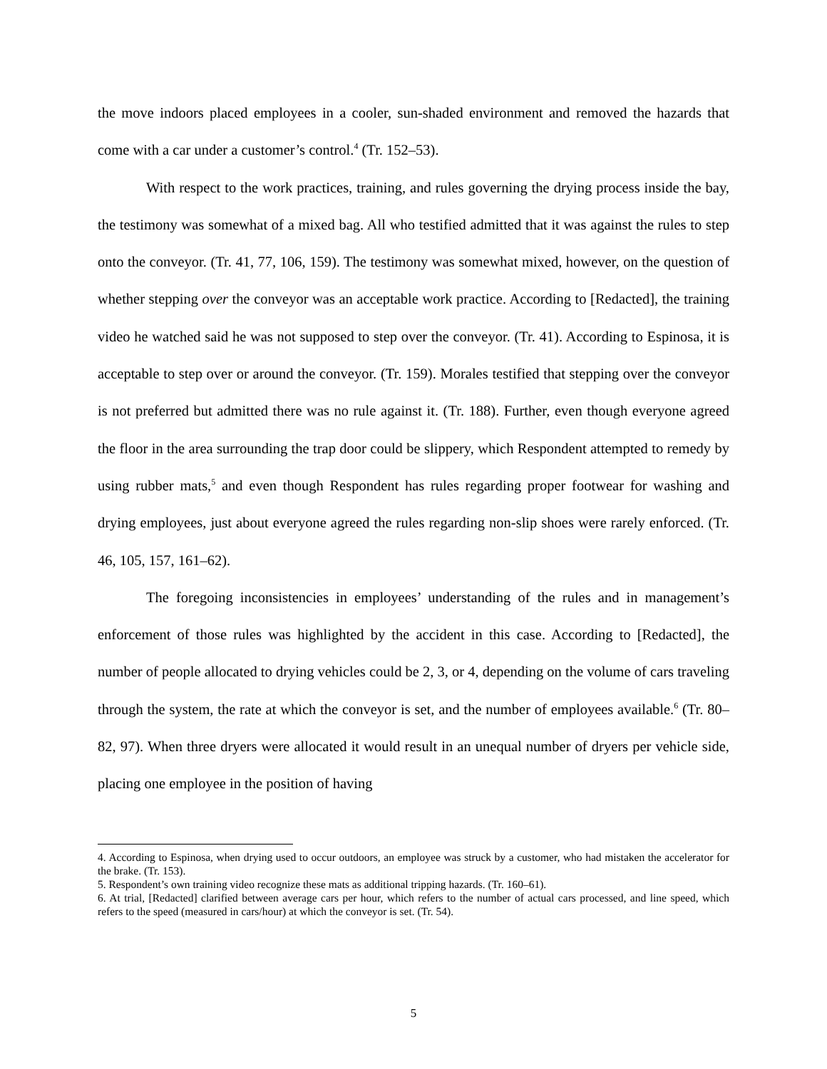the move indoors placed employees in a cooler, sun-shaded environment and removed the hazards that come with a car under a customer’s control.<sup>4</sup> (Tr. 152–53).
With respect to the work practices, training, and rules governing the drying process inside the bay, the testimony was somewhat of a mixed bag. All who testified admitted that it was against the rules to step onto the conveyor. (Tr. 41, 77, 106, 159). The testimony was somewhat mixed, however, on the question of whether stepping over the conveyor was an acceptable work practice. According to [Redacted], the training video he watched said he was not supposed to step over the conveyor. (Tr. 41). According to Espinosa, it is acceptable to step over or around the conveyor. (Tr. 159). Morales testified that stepping over the conveyor is not preferred but admitted there was no rule against it. (Tr. 188). Further, even though everyone agreed the floor in the area surrounding the trap door could be slippery, which Respondent attempted to remedy by using rubber mats,<sup>5</sup> and even though Respondent has rules regarding proper footwear for washing and drying employees, just about everyone agreed the rules regarding non-slip shoes were rarely enforced. (Tr. 46, 105, 157, 161–62).
The foregoing inconsistencies in employees’ understanding of the rules and in management’s enforcement of those rules was highlighted by the accident in this case. According to [Redacted], the number of people allocated to drying vehicles could be 2, 3, or 4, depending on the volume of cars traveling through the system, the rate at which the conveyor is set, and the number of employees available.<sup>6</sup> (Tr. 80–82, 97). When three dryers were allocated it would result in an unequal number of dryers per vehicle side, placing one employee in the position of having
4. According to Espinosa, when drying used to occur outdoors, an employee was struck by a customer, who had mistaken the accelerator for the brake. (Tr. 153).
5. Respondent’s own training video recognize these mats as additional tripping hazards. (Tr. 160–61).
6. At trial, [Redacted] clarified between average cars per hour, which refers to the number of actual cars processed, and line speed, which refers to the speed (measured in cars/hour) at which the conveyor is set. (Tr. 54).
5